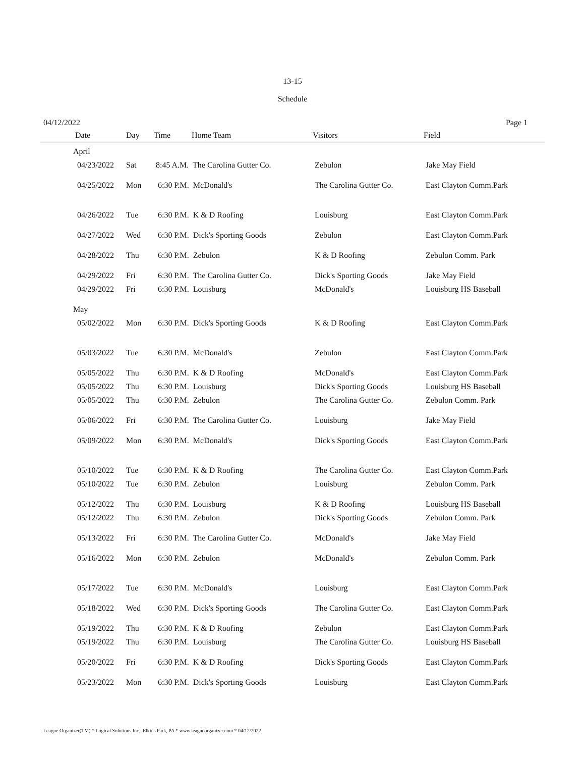13-15
Schedule
04/12/2022 Page 1
| Date | Day | Time | Home Team | Visitors | Field |
| --- | --- | --- | --- | --- | --- |
| April | | | | | |
| 04/23/2022 | Sat | 8:45 A.M. The Carolina Gutter Co. | | Zebulon | Jake May Field |
| 04/25/2022 | Mon | 6:30 P.M. McDonald's | | The Carolina Gutter Co. | East Clayton Comm.Park |
| 04/26/2022 | Tue | 6:30 P.M. K & D Roofing | | Louisburg | East Clayton Comm.Park |
| 04/27/2022 | Wed | 6:30 P.M. Dick's Sporting Goods | | Zebulon | East Clayton Comm.Park |
| 04/28/2022 | Thu | 6:30 P.M. Zebulon | | K & D Roofing | Zebulon Comm. Park |
| 04/29/2022 | Fri | 6:30 P.M. The Carolina Gutter Co. | | Dick's Sporting Goods | Jake May Field |
| 04/29/2022 | Fri | 6:30 P.M. Louisburg | | McDonald's | Louisburg HS Baseball |
| May | | | | | |
| 05/02/2022 | Mon | 6:30 P.M. Dick's Sporting Goods | | K & D Roofing | East Clayton Comm.Park |
| 05/03/2022 | Tue | 6:30 P.M. McDonald's | | Zebulon | East Clayton Comm.Park |
| 05/05/2022 | Thu | 6:30 P.M. K & D Roofing | | McDonald's | East Clayton Comm.Park |
| 05/05/2022 | Thu | 6:30 P.M. Louisburg | | Dick's Sporting Goods | Louisburg HS Baseball |
| 05/05/2022 | Thu | 6:30 P.M. Zebulon | | The Carolina Gutter Co. | Zebulon Comm. Park |
| 05/06/2022 | Fri | 6:30 P.M. The Carolina Gutter Co. | | Louisburg | Jake May Field |
| 05/09/2022 | Mon | 6:30 P.M. McDonald's | | Dick's Sporting Goods | East Clayton Comm.Park |
| 05/10/2022 | Tue | 6:30 P.M. K & D Roofing | | The Carolina Gutter Co. | East Clayton Comm.Park |
| 05/10/2022 | Tue | 6:30 P.M. Zebulon | | Louisburg | Zebulon Comm. Park |
| 05/12/2022 | Thu | 6:30 P.M. Louisburg | | K & D Roofing | Louisburg HS Baseball |
| 05/12/2022 | Thu | 6:30 P.M. Zebulon | | Dick's Sporting Goods | Zebulon Comm. Park |
| 05/13/2022 | Fri | 6:30 P.M. The Carolina Gutter Co. | | McDonald's | Jake May Field |
| 05/16/2022 | Mon | 6:30 P.M. Zebulon | | McDonald's | Zebulon Comm. Park |
| 05/17/2022 | Tue | 6:30 P.M. McDonald's | | Louisburg | East Clayton Comm.Park |
| 05/18/2022 | Wed | 6:30 P.M. Dick's Sporting Goods | | The Carolina Gutter Co. | East Clayton Comm.Park |
| 05/19/2022 | Thu | 6:30 P.M. K & D Roofing | | Zebulon | East Clayton Comm.Park |
| 05/19/2022 | Thu | 6:30 P.M. Louisburg | | The Carolina Gutter Co. | Louisburg HS Baseball |
| 05/20/2022 | Fri | 6:30 P.M. K & D Roofing | | Dick's Sporting Goods | East Clayton Comm.Park |
| 05/23/2022 | Mon | 6:30 P.M. Dick's Sporting Goods | | Louisburg | East Clayton Comm.Park |
League Organizer(TM) * Logical Solutions Inc., Elkins Park, PA * www.leagueorganizer.com * 04/12/2022